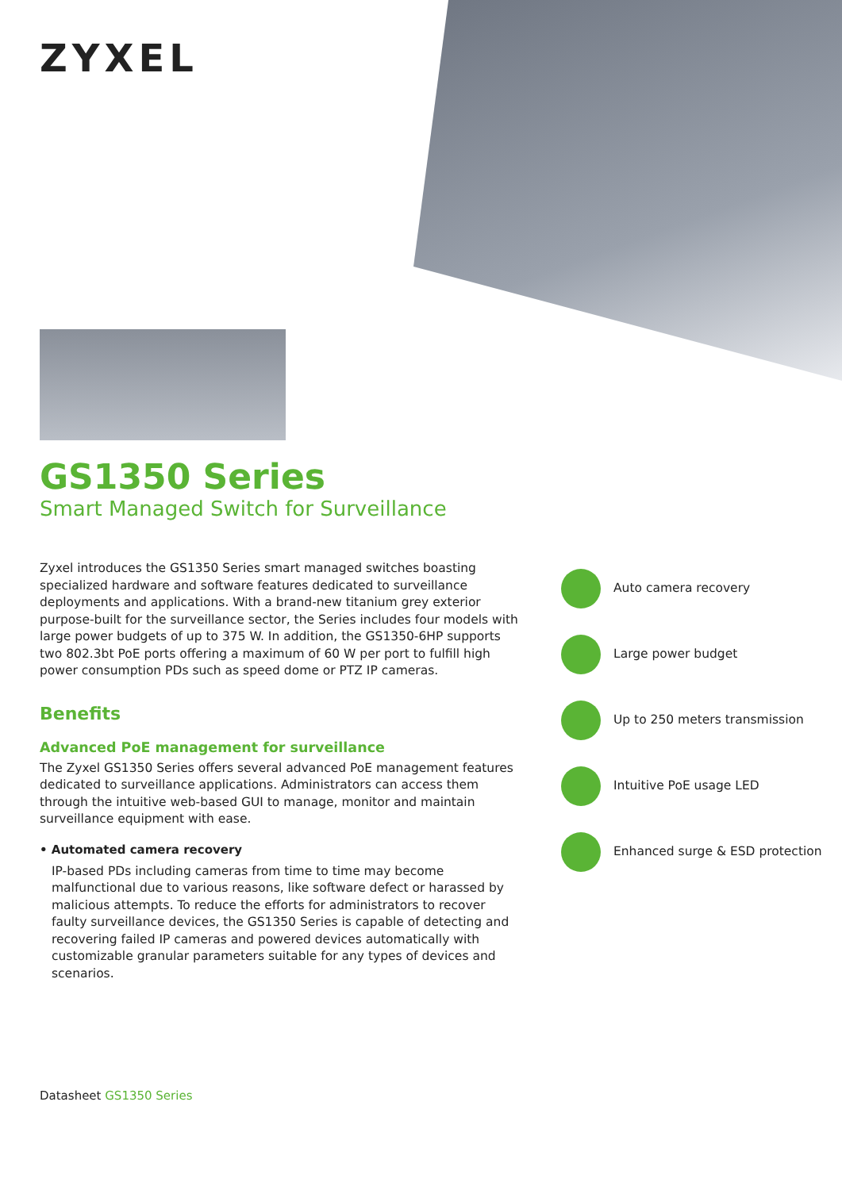ZYXEL
GS1350 Series
Smart Managed Switch for Surveillance
Zyxel introduces the GS1350 Series smart managed switches boasting specialized hardware and software features dedicated to surveillance deployments and applications. With a brand-new titanium grey exterior purpose-built for the surveillance sector, the Series includes four models with large power budgets of up to 375 W. In addition, the GS1350-6HP supports two 802.3bt PoE ports offering a maximum of 60 W per port to fulfill high power consumption PDs such as speed dome or PTZ IP cameras.
Benefits
Advanced PoE management for surveillance
The Zyxel GS1350 Series offers several advanced PoE management features dedicated to surveillance applications. Administrators can access them through the intuitive web-based GUI to manage, monitor and maintain surveillance equipment with ease.
• Automated camera recovery
IP-based PDs including cameras from time to time may become malfunctional due to various reasons, like software defect or harassed by malicious attempts. To reduce the efforts for administrators to recover faulty surveillance devices, the GS1350 Series is capable of detecting and recovering failed IP cameras and powered devices automatically with customizable granular parameters suitable for any types of devices and scenarios.
Auto camera recovery
Large power budget
Up to 250 meters transmission
Intuitive PoE usage LED
Enhanced surge & ESD protection
Datasheet GS1350 Series